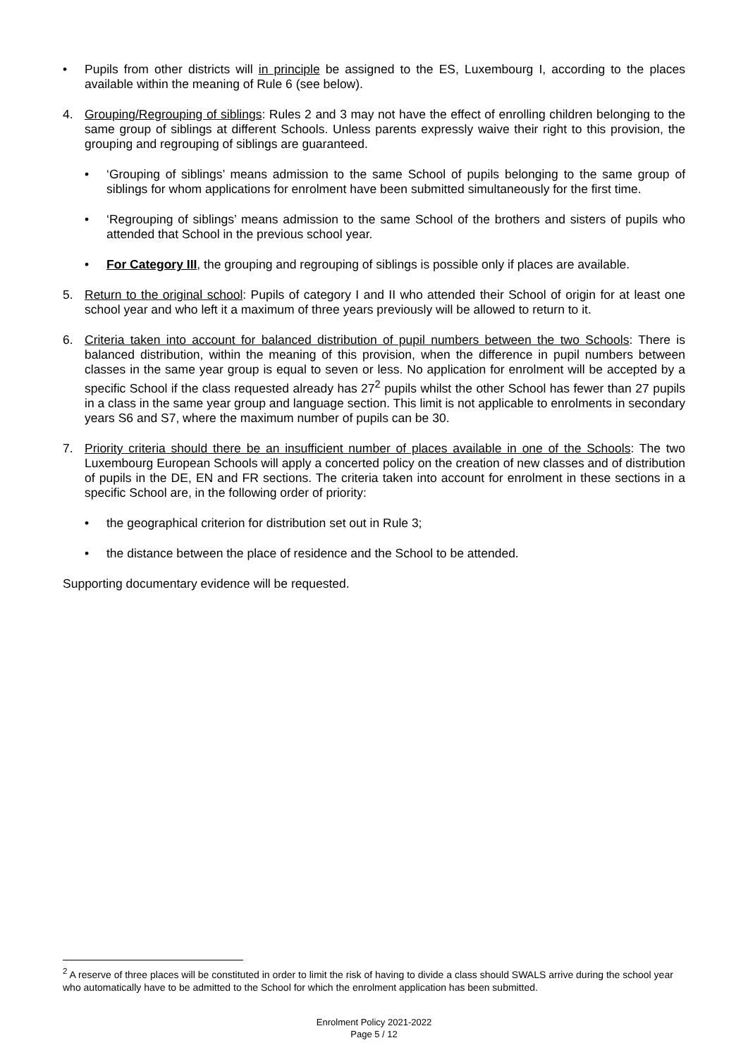• Pupils from other districts will in principle be assigned to the ES, Luxembourg I, according to the places available within the meaning of Rule 6 (see below).
4. Grouping/Regrouping of siblings: Rules 2 and 3 may not have the effect of enrolling children belonging to the same group of siblings at different Schools. Unless parents expressly waive their right to this provision, the grouping and regrouping of siblings are guaranteed.
• ‘Grouping of siblings’ means admission to the same School of pupils belonging to the same group of siblings for whom applications for enrolment have been submitted simultaneously for the first time.
• ‘Regrouping of siblings’ means admission to the same School of the brothers and sisters of pupils who attended that School in the previous school year.
• For Category III, the grouping and regrouping of siblings is possible only if places are available.
5. Return to the original school: Pupils of category I and II who attended their School of origin for at least one school year and who left it a maximum of three years previously will be allowed to return to it.
6. Criteria taken into account for balanced distribution of pupil numbers between the two Schools: There is balanced distribution, within the meaning of this provision, when the difference in pupil numbers between classes in the same year group is equal to seven or less. No application for enrolment will be accepted by a specific School if the class requested already has 27<sup>2</sup> pupils whilst the other School has fewer than 27 pupils in a class in the same year group and language section. This limit is not applicable to enrolments in secondary years S6 and S7, where the maximum number of pupils can be 30.
7. Priority criteria should there be an insufficient number of places available in one of the Schools: The two Luxembourg European Schools will apply a concerted policy on the creation of new classes and of distribution of pupils in the DE, EN and FR sections. The criteria taken into account for enrolment in these sections in a specific School are, in the following order of priority:
• the geographical criterion for distribution set out in Rule 3;
• the distance between the place of residence and the School to be attended.
Supporting documentary evidence will be requested.
<sup>2</sup> A reserve of three places will be constituted in order to limit the risk of having to divide a class should SWALS arrive during the school year who automatically have to be admitted to the School for which the enrolment application has been submitted.
Enrolment Policy 2021-2022
Page 5 / 12